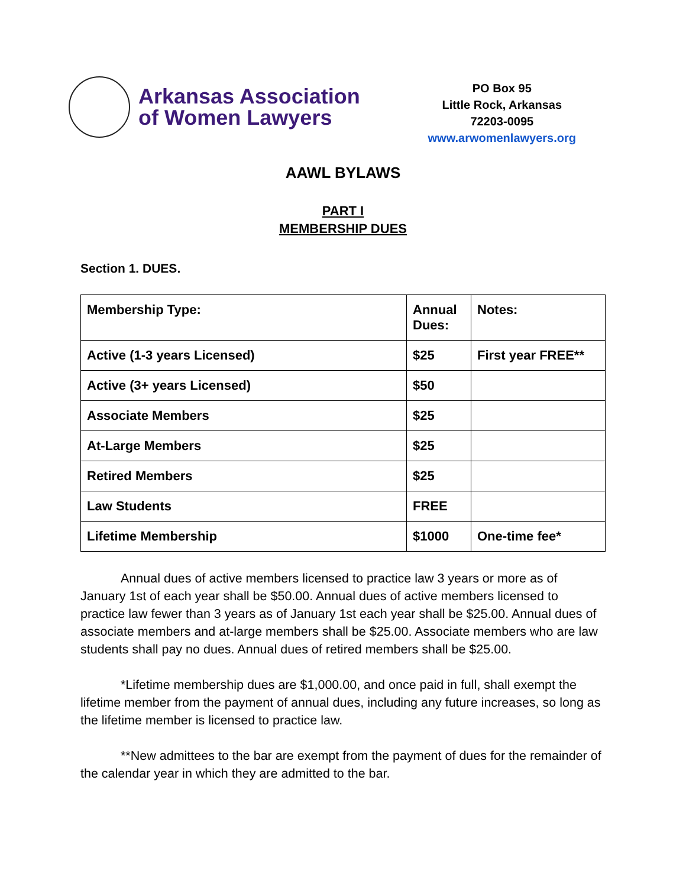Arkansas Association
of Women Lawyers
PO Box 95
Little Rock, Arkansas
72203-0095
www.arwomenlawyers.org
AAWL BYLAWS
PART I
MEMBERSHIP DUES
Section 1. DUES.
| Membership Type: | Annual Dues: | Notes: |
| --- | --- | --- |
| Active (1-3 years Licensed) | $25 | First year FREE** |
| Active (3+ years Licensed) | $50 | |
| Associate Members | $25 | |
| At-Large Members | $25 | |
| Retired Members | $25 | |
| Law Students | FREE | |
| Lifetime Membership | $1000 | One-time fee* |
Annual dues of active members licensed to practice law 3 years or more as of January 1st of each year shall be $50.00. Annual dues of active members licensed to practice law fewer than 3 years as of January 1st each year shall be $25.00. Annual dues of associate members and at-large members shall be $25.00. Associate members who are law students shall pay no dues. Annual dues of retired members shall be $25.00.
*Lifetime membership dues are $1,000.00, and once paid in full, shall exempt the lifetime member from the payment of annual dues, including any future increases, so long as the lifetime member is licensed to practice law.
**New admittees to the bar are exempt from the payment of dues for the remainder of the calendar year in which they are admitted to the bar.